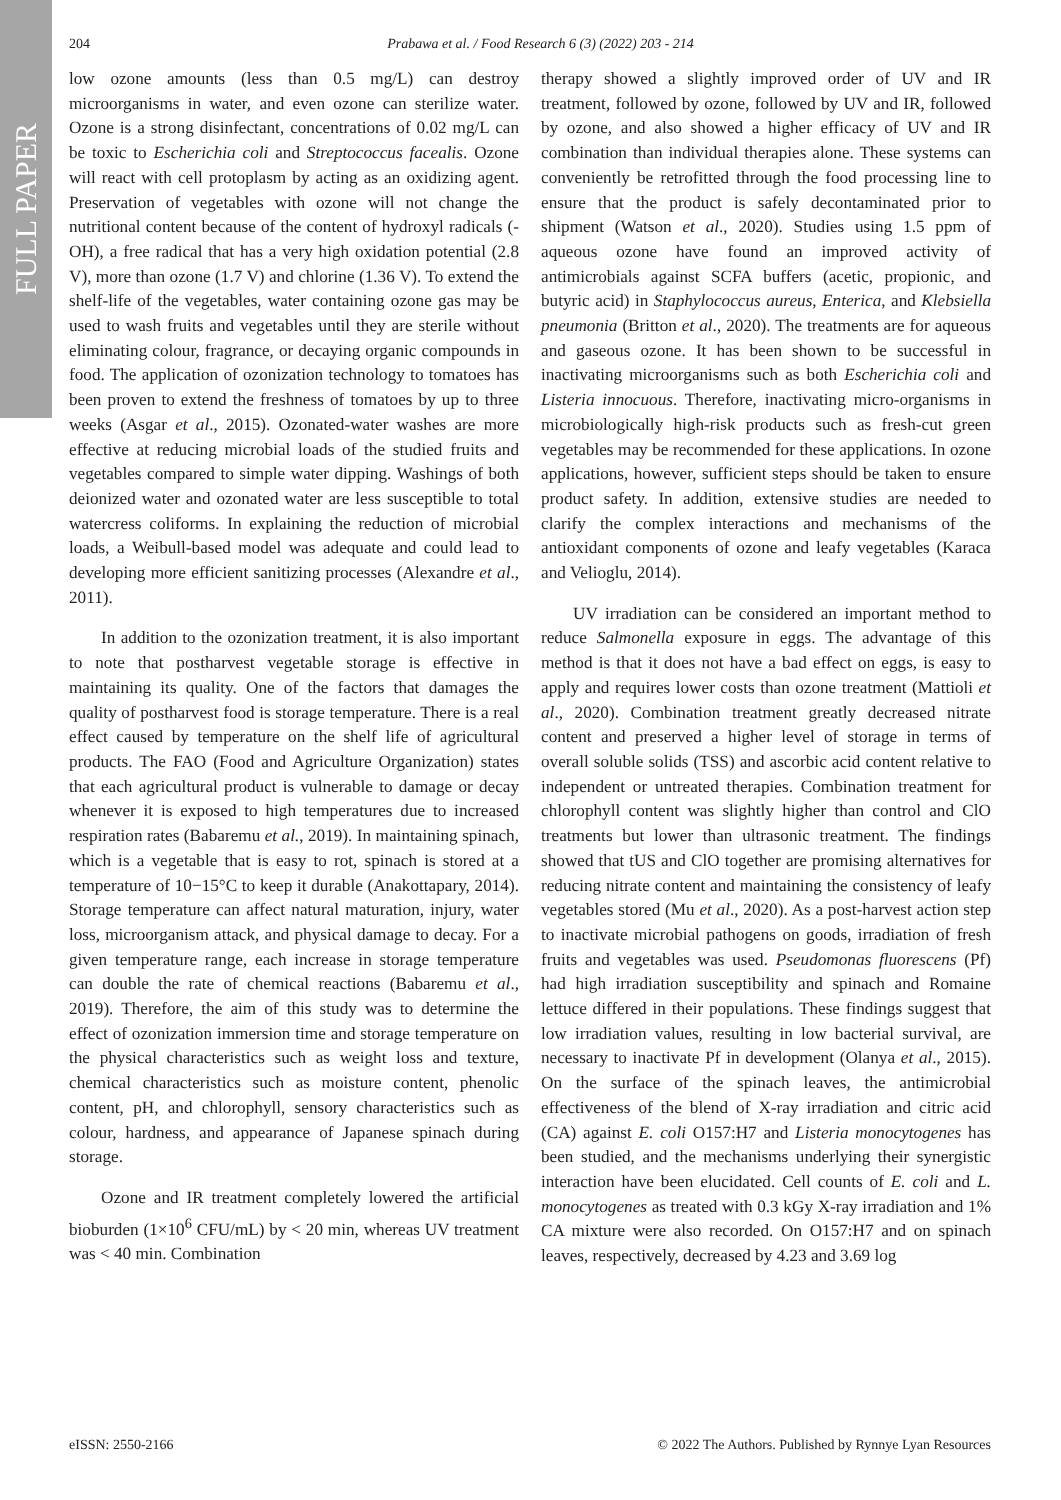FULL PAPER
204 Prabawa et al. / Food Research 6 (3) (2022) 203 - 214
low ozone amounts (less than 0.5 mg/L) can destroy microorganisms in water, and even ozone can sterilize water. Ozone is a strong disinfectant, concentrations of 0.02 mg/L can be toxic to Escherichia coli and Streptococcus facealis. Ozone will react with cell protoplasm by acting as an oxidizing agent. Preservation of vegetables with ozone will not change the nutritional content because of the content of hydroxyl radicals (-OH), a free radical that has a very high oxidation potential (2.8 V), more than ozone (1.7 V) and chlorine (1.36 V). To extend the shelf-life of the vegetables, water containing ozone gas may be used to wash fruits and vegetables until they are sterile without eliminating colour, fragrance, or decaying organic compounds in food. The application of ozonization technology to tomatoes has been proven to extend the freshness of tomatoes by up to three weeks (Asgar et al., 2015). Ozonated-water washes are more effective at reducing microbial loads of the studied fruits and vegetables compared to simple water dipping. Washings of both deionized water and ozonated water are less susceptible to total watercress coliforms. In explaining the reduction of microbial loads, a Weibull-based model was adequate and could lead to developing more efficient sanitizing processes (Alexandre et al., 2011).
In addition to the ozonization treatment, it is also important to note that postharvest vegetable storage is effective in maintaining its quality. One of the factors that damages the quality of postharvest food is storage temperature. There is a real effect caused by temperature on the shelf life of agricultural products. The FAO (Food and Agriculture Organization) states that each agricultural product is vulnerable to damage or decay whenever it is exposed to high temperatures due to increased respiration rates (Babaremu et al., 2019). In maintaining spinach, which is a vegetable that is easy to rot, spinach is stored at a temperature of 10−15°C to keep it durable (Anakottapary, 2014). Storage temperature can affect natural maturation, injury, water loss, microorganism attack, and physical damage to decay. For a given temperature range, each increase in storage temperature can double the rate of chemical reactions (Babaremu et al., 2019). Therefore, the aim of this study was to determine the effect of ozonization immersion time and storage temperature on the physical characteristics such as weight loss and texture, chemical characteristics such as moisture content, phenolic content, pH, and chlorophyll, sensory characteristics such as colour, hardness, and appearance of Japanese spinach during storage.
Ozone and IR treatment completely lowered the artificial bioburden (1×10<sup>6</sup> CFU/mL) by < 20 min, whereas UV treatment was < 40 min. Combination
therapy showed a slightly improved order of UV and IR treatment, followed by ozone, followed by UV and IR, followed by ozone, and also showed a higher efficacy of UV and IR combination than individual therapies alone. These systems can conveniently be retrofitted through the food processing line to ensure that the product is safely decontaminated prior to shipment (Watson et al., 2020). Studies using 1.5 ppm of aqueous ozone have found an improved activity of antimicrobials against SCFA buffers (acetic, propionic, and butyric acid) in Staphylococcus aureus, Enterica, and Klebsiella pneumonia (Britton et al., 2020). The treatments are for aqueous and gaseous ozone. It has been shown to be successful in inactivating microorganisms such as both Escherichia coli and Listeria innocuous. Therefore, inactivating micro-organisms in microbiologically high-risk products such as fresh-cut green vegetables may be recommended for these applications. In ozone applications, however, sufficient steps should be taken to ensure product safety. In addition, extensive studies are needed to clarify the complex interactions and mechanisms of the antioxidant components of ozone and leafy vegetables (Karaca and Velioglu, 2014).
UV irradiation can be considered an important method to reduce Salmonella exposure in eggs. The advantage of this method is that it does not have a bad effect on eggs, is easy to apply and requires lower costs than ozone treatment (Mattioli et al., 2020). Combination treatment greatly decreased nitrate content and preserved a higher level of storage in terms of overall soluble solids (TSS) and ascorbic acid content relative to independent or untreated therapies. Combination treatment for chlorophyll content was slightly higher than control and ClO treatments but lower than ultrasonic treatment. The findings showed that tUS and ClO together are promising alternatives for reducing nitrate content and maintaining the consistency of leafy vegetables stored (Mu et al., 2020). As a post-harvest action step to inactivate microbial pathogens on goods, irradiation of fresh fruits and vegetables was used. Pseudomonas fluorescens (Pf) had high irradiation susceptibility and spinach and Romaine lettuce differed in their populations. These findings suggest that low irradiation values, resulting in low bacterial survival, are necessary to inactivate Pf in development (Olanya et al., 2015). On the surface of the spinach leaves, the antimicrobial effectiveness of the blend of X-ray irradiation and citric acid (CA) against E. coli O157:H7 and Listeria monocytogenes has been studied, and the mechanisms underlying their synergistic interaction have been elucidated. Cell counts of E. coli and L. monocytogenes as treated with 0.3 kGy X-ray irradiation and 1% CA mixture were also recorded. On O157:H7 and on spinach leaves, respectively, decreased by 4.23 and 3.69 log
eISSN: 2550-2166 © 2022 The Authors. Published by Rynnye Lyan Resources